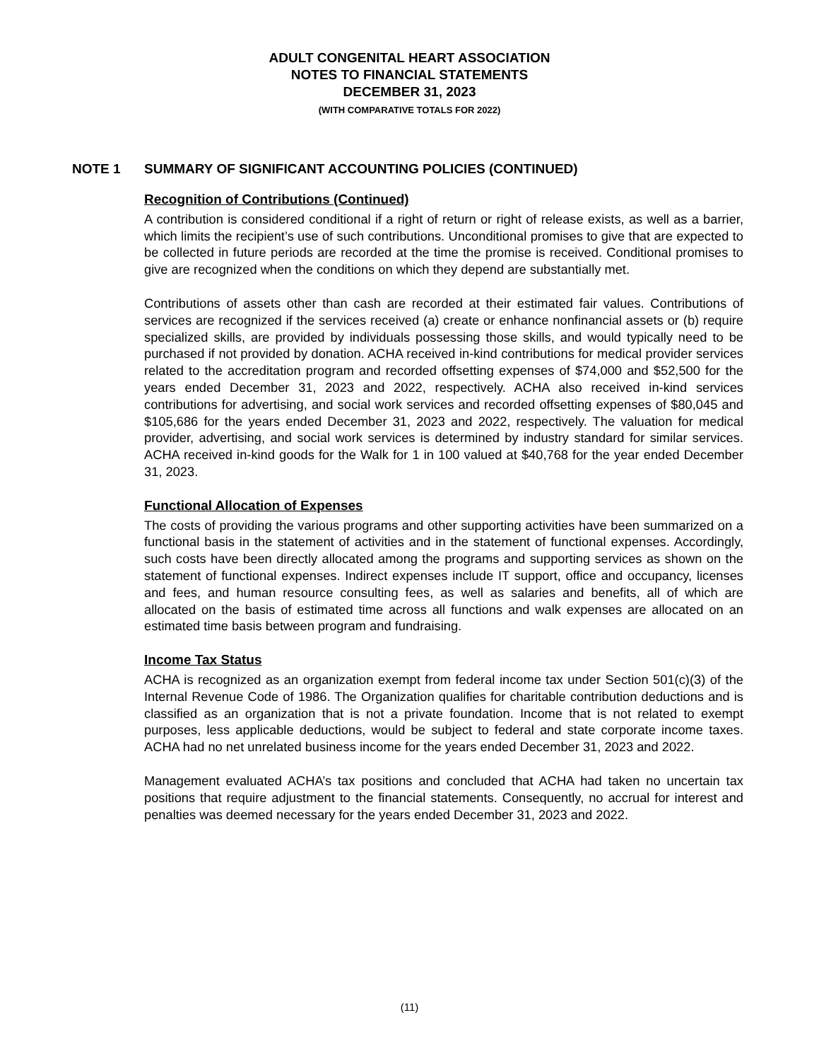ADULT CONGENITAL HEART ASSOCIATION
NOTES TO FINANCIAL STATEMENTS
DECEMBER 31, 2023
(WITH COMPARATIVE TOTALS FOR 2022)
NOTE 1 SUMMARY OF SIGNIFICANT ACCOUNTING POLICIES (CONTINUED)
Recognition of Contributions (Continued)
A contribution is considered conditional if a right of return or right of release exists, as well as a barrier, which limits the recipient’s use of such contributions. Unconditional promises to give that are expected to be collected in future periods are recorded at the time the promise is received. Conditional promises to give are recognized when the conditions on which they depend are substantially met.
Contributions of assets other than cash are recorded at their estimated fair values. Contributions of services are recognized if the services received (a) create or enhance nonfinancial assets or (b) require specialized skills, are provided by individuals possessing those skills, and would typically need to be purchased if not provided by donation. ACHA received in-kind contributions for medical provider services related to the accreditation program and recorded offsetting expenses of $74,000 and $52,500 for the years ended December 31, 2023 and 2022, respectively. ACHA also received in-kind services contributions for advertising, and social work services and recorded offsetting expenses of $80,045 and $105,686 for the years ended December 31, 2023 and 2022, respectively. The valuation for medical provider, advertising, and social work services is determined by industry standard for similar services. ACHA received in-kind goods for the Walk for 1 in 100 valued at $40,768 for the year ended December 31, 2023.
Functional Allocation of Expenses
The costs of providing the various programs and other supporting activities have been summarized on a functional basis in the statement of activities and in the statement of functional expenses. Accordingly, such costs have been directly allocated among the programs and supporting services as shown on the statement of functional expenses. Indirect expenses include IT support, office and occupancy, licenses and fees, and human resource consulting fees, as well as salaries and benefits, all of which are allocated on the basis of estimated time across all functions and walk expenses are allocated on an estimated time basis between program and fundraising.
Income Tax Status
ACHA is recognized as an organization exempt from federal income tax under Section 501(c)(3) of the Internal Revenue Code of 1986. The Organization qualifies for charitable contribution deductions and is classified as an organization that is not a private foundation. Income that is not related to exempt purposes, less applicable deductions, would be subject to federal and state corporate income taxes. ACHA had no net unrelated business income for the years ended December 31, 2023 and 2022.
Management evaluated ACHA’s tax positions and concluded that ACHA had taken no uncertain tax positions that require adjustment to the financial statements. Consequently, no accrual for interest and penalties was deemed necessary for the years ended December 31, 2023 and 2022.
(11)